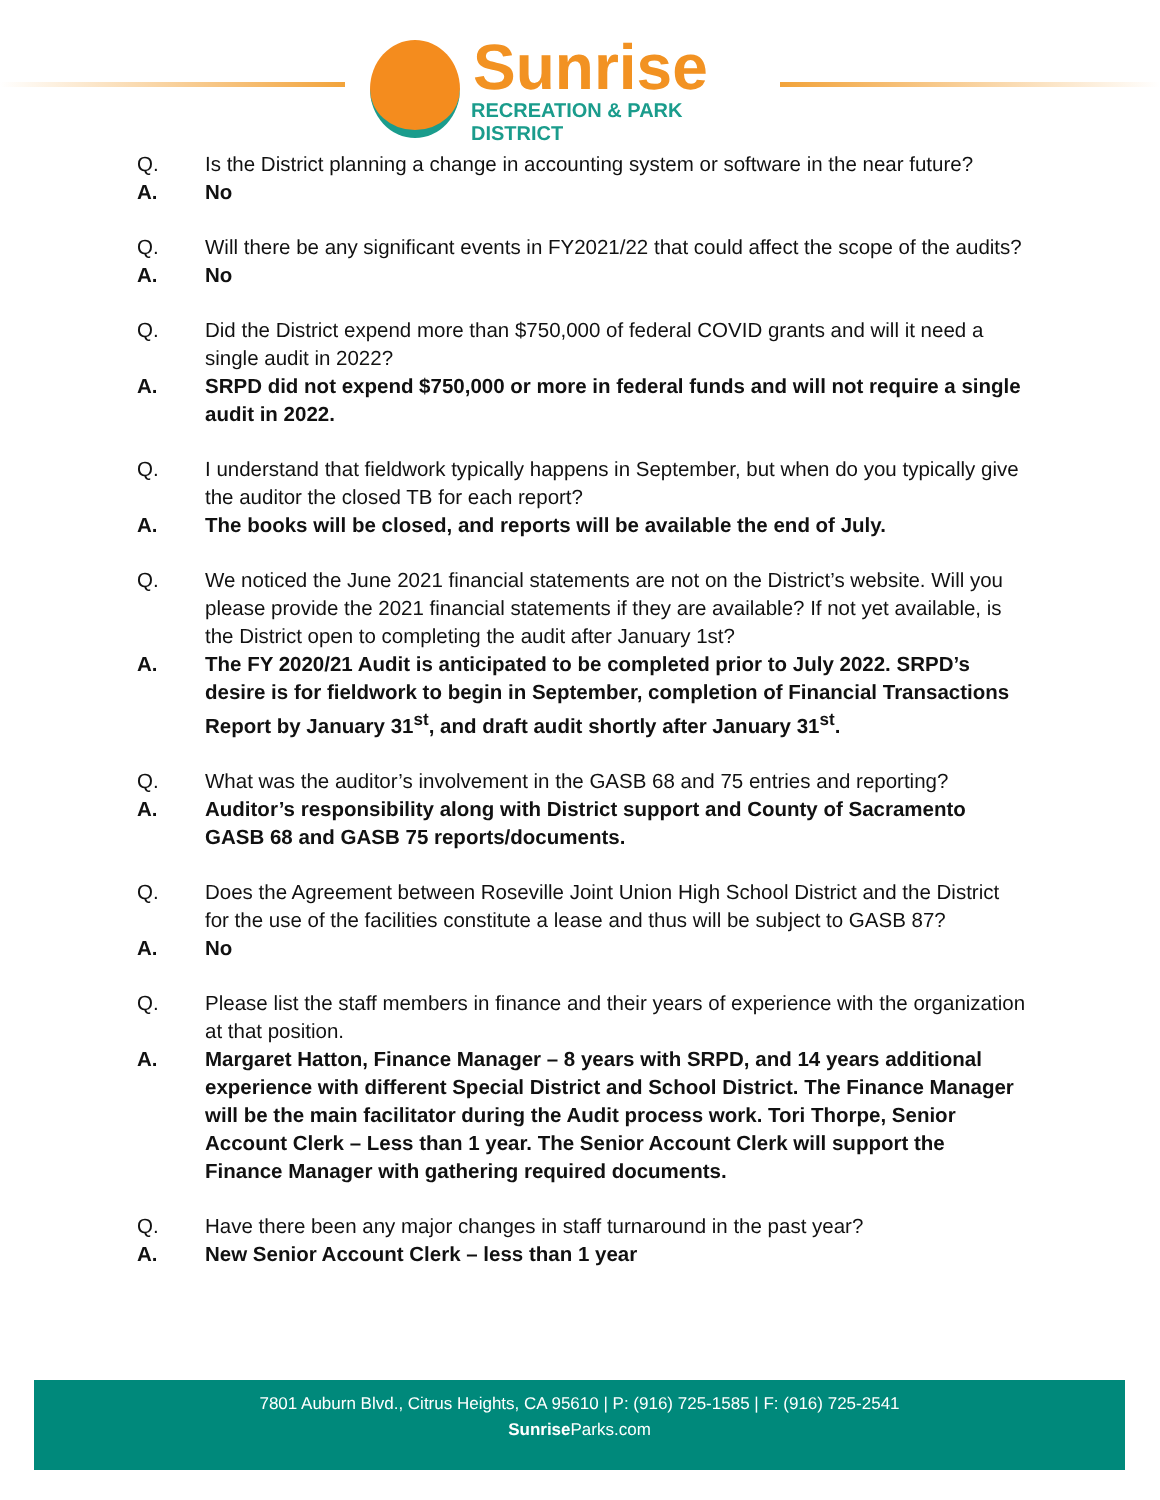Sunrise
RECREATION & PARK DISTRICT
Q. Is the District planning a change in accounting system or software in the near future?
A. No
Q. Will there be any significant events in FY2021/22 that could affect the scope of the audits?
A. No
Q. Did the District expend more than $750,000 of federal COVID grants and will it need a single audit in 2022?
A. SRPD did not expend $750,000 or more in federal funds and will not require a single audit in 2022.
Q. I understand that fieldwork typically happens in September, but when do you typically give the auditor the closed TB for each report?
A. The books will be closed, and reports will be available the end of July.
Q. We noticed the June 2021 financial statements are not on the District’s website. Will you please provide the 2021 financial statements if they are available? If not yet available, is the District open to completing the audit after January 1st?
A. The FY 2020/21 Audit is anticipated to be completed prior to July 2022. SRPD’s desire is for fieldwork to begin in September, completion of Financial Transactions Report by January 31<sup>st</sup>, and draft audit shortly after January 31<sup>st</sup>.
Q. What was the auditor’s involvement in the GASB 68 and 75 entries and reporting?
A. Auditor’s responsibility along with District support and County of Sacramento GASB 68 and GASB 75 reports/documents.
Q. Does the Agreement between Roseville Joint Union High School District and the District for the use of the facilities constitute a lease and thus will be subject to GASB 87?
A. No
Q. Please list the staff members in finance and their years of experience with the organization at that position.
A. Margaret Hatton, Finance Manager – 8 years with SRPD, and 14 years additional experience with different Special District and School District. The Finance Manager will be the main facilitator during the Audit process work. Tori Thorpe, Senior Account Clerk – Less than 1 year. The Senior Account Clerk will support the Finance Manager with gathering required documents.
Q. Have there been any major changes in staff turnaround in the past year?
A. New Senior Account Clerk – less than 1 year
7801 Auburn Blvd., Citrus Heights, CA 95610 | P: (916) 725-1585 | F: (916) 725-2541
Sunrise Parks.com